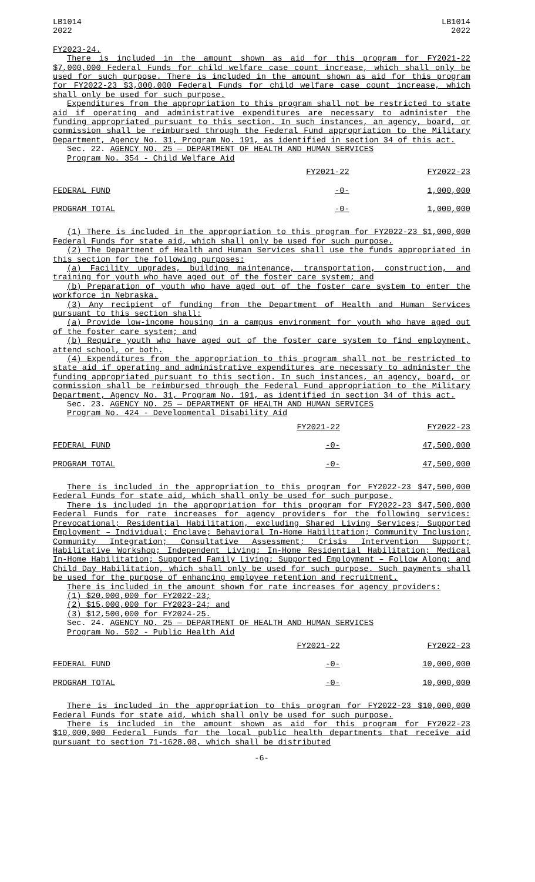LB1014
2022
LB1014
2022
FY2023-24.
There is included in the amount shown as aid for this program for FY2021-22 $7,000,000 Federal Funds for child welfare case count increase, which shall only be used for such purpose. There is included in the amount shown as aid for this program for FY2022-23 $3,000,000 Federal Funds for child welfare case count increase, which shall only be used for such purpose.
Expenditures from the appropriation to this program shall not be restricted to state aid if operating and administrative expenditures are necessary to administer the funding appropriated pursuant to this section. In such instances, an agency, board, or commission shall be reimbursed through the Federal Fund appropriation to the Military Department, Agency No. 31, Program No. 191, as identified in section 34 of this act.
Sec. 22. AGENCY NO. 25 — DEPARTMENT OF HEALTH AND HUMAN SERVICES
Program No. 354 - Child Welfare Aid
| | FY2021-22 | FY2022-23 |
| FEDERAL FUND | -0- | 1,000,000 |
| PROGRAM TOTAL | -0- | 1,000,000 |
(1) There is included in the appropriation to this program for FY2022-23 $1,000,000 Federal Funds for state aid, which shall only be used for such purpose.
(2) The Department of Health and Human Services shall use the funds appropriated in this section for the following purposes:
(a) Facility upgrades, building maintenance, transportation, construction, and training for youth who have aged out of the foster care system; and
(b) Preparation of youth who have aged out of the foster care system to enter the workforce in Nebraska.
(3) Any recipient of funding from the Department of Health and Human Services pursuant to this section shall:
(a) Provide low-income housing in a campus environment for youth who have aged out of the foster care system; and
(b) Require youth who have aged out of the foster care system to find employment, attend school, or both.
(4) Expenditures from the appropriation to this program shall not be restricted to state aid if operating and administrative expenditures are necessary to administer the funding appropriated pursuant to this section. In such instances, an agency, board, or commission shall be reimbursed through the Federal Fund appropriation to the Military Department, Agency No. 31, Program No. 191, as identified in section 34 of this act.
Sec. 23. AGENCY NO. 25 — DEPARTMENT OF HEALTH AND HUMAN SERVICES
Program No. 424 - Developmental Disability Aid
| | FY2021-22 | FY2022-23 |
| FEDERAL FUND | -0- | 47,500,000 |
| PROGRAM TOTAL | -0- | 47,500,000 |
There is included in the appropriation to this program for FY2022-23 $47,500,000 Federal Funds for state aid, which shall only be used for such purpose.
There is included in the appropriation for this program for FY2022-23 $47,500,000 Federal Funds for rate increases for agency providers for the following services: Prevocational; Residential Habilitation, excluding Shared Living Services; Supported Employment – Individual; Enclave; Behavioral In-Home Habilitation; Community Inclusion; Community Integration; Consultative Assessment; Crisis Intervention Support; Habilitative Workshop; Independent Living; In-Home Residential Habilitation; Medical In-Home Habilitation; Supported Family Living; Supported Employment – Follow Along; and Child Day Habilitation, which shall only be used for such purpose. Such payments shall be used for the purpose of enhancing employee retention and recruitment.
There is included in the amount shown for rate increases for agency providers:
(1) $20,000,000 for FY2022-23;
(2) $15,000,000 for FY2023-24; and
(3) $12,500,000 for FY2024-25.
Sec. 24. AGENCY NO. 25 — DEPARTMENT OF HEALTH AND HUMAN SERVICES
Program No. 502 - Public Health Aid
| | FY2021-22 | FY2022-23 |
| FEDERAL FUND | -0- | 10,000,000 |
| PROGRAM TOTAL | -0- | 10,000,000 |
There is included in the appropriation to this program for FY2022-23 $10,000,000 Federal Funds for state aid, which shall only be used for such purpose.
There is included in the amount shown as aid for this program for FY2022-23 $10,000,000 Federal Funds for the local public health departments that receive aid pursuant to section 71-1628.08, which shall be distributed
-6-